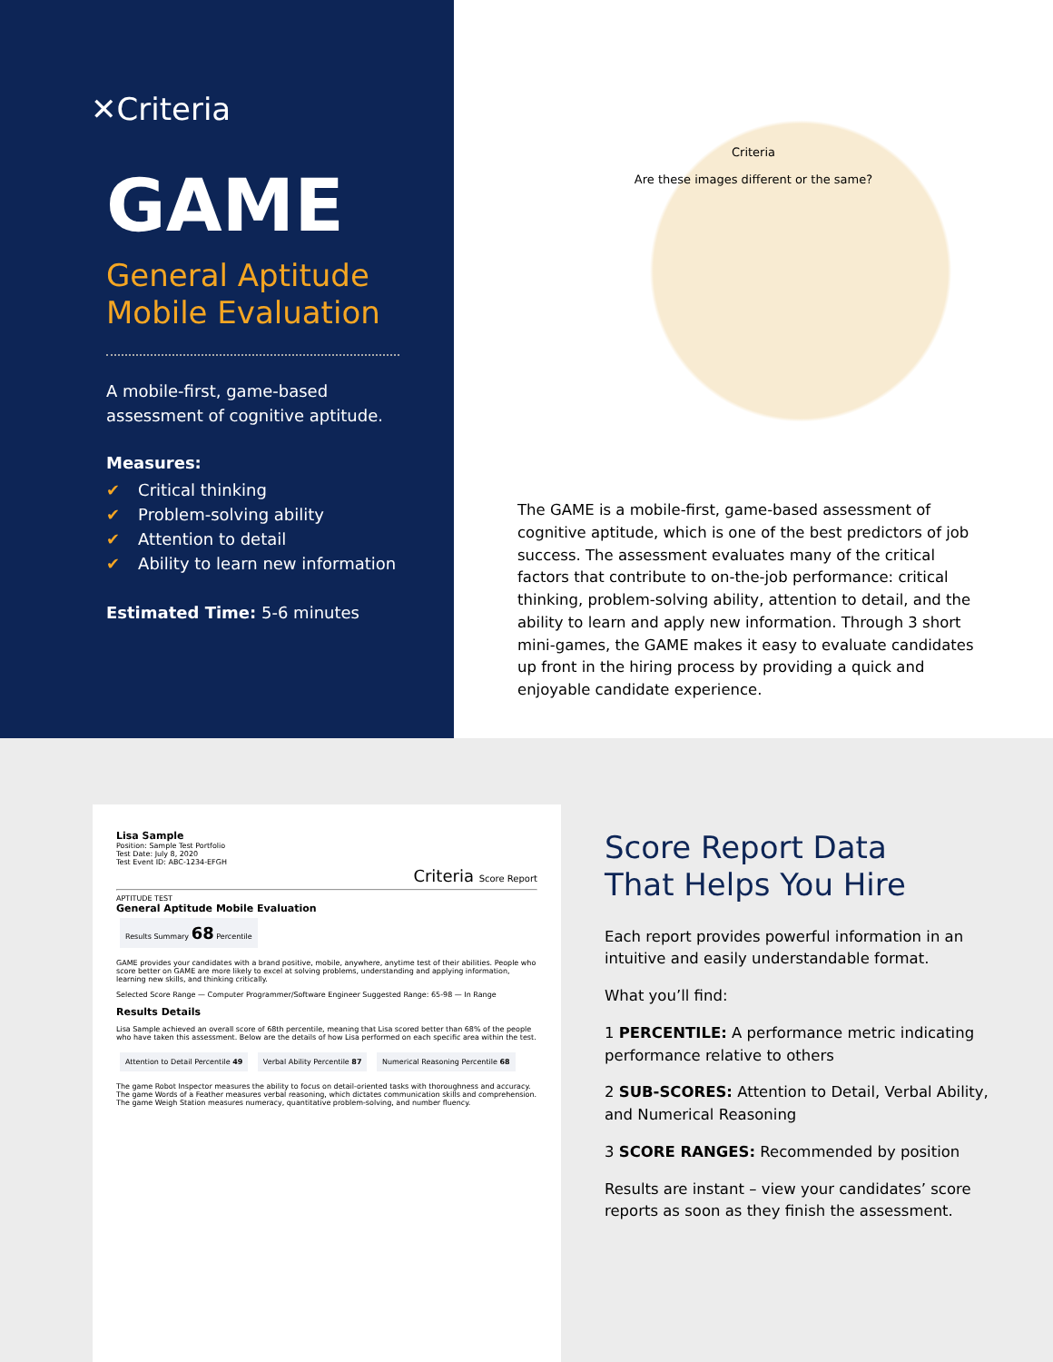✕Criteria
GAME
General Aptitude
Mobile Evaluation
A mobile-first, game-based assessment of cognitive aptitude.
Measures:
✔ Critical thinking
✔ Problem-solving ability
✔ Attention to detail
✔ Ability to learn new information
Estimated Time: 5-6 minutes
Criteria
Are these images different or the same?
The GAME is a mobile-first, game-based assessment of cognitive aptitude, which is one of the best predictors of job success. The assessment evaluates many of the critical factors that contribute to on-the-job performance: critical thinking, problem-solving ability, attention to detail, and the ability to learn and apply new information. Through 3 short mini-games, the GAME makes it easy to evaluate candidates up front in the hiring process by providing a quick and enjoyable candidate experience.
Lisa Sample
Position: Sample Test Portfolio
Test Date: July 8, 2020
Test Event ID: ABC-1234-EFGH
Criteria Score Report
APTITUDE TEST
General Aptitude Mobile Evaluation
Results Summary 68 Percentile
GAME provides your candidates with a brand positive, mobile, anywhere, anytime test of their abilities. People who score better on GAME are more likely to excel at solving problems, understanding and applying information, learning new skills, and thinking critically.
Selected Score Range — Computer Programmer/Software Engineer Suggested Range: 65-98 — In Range
Results Details
Lisa Sample achieved an overall score of 68th percentile, meaning that Lisa scored better than 68% of the people who have taken this assessment. Below are the details of how Lisa performed on each specific area within the test.
Attention to Detail Percentile 49
Verbal Ability Percentile 87
Numerical Reasoning Percentile 68
The game Robot Inspector measures the ability to focus on detail-oriented tasks with thoroughness and accuracy. The game Words of a Feather measures verbal reasoning, which dictates communication skills and comprehension. The game Weigh Station measures numeracy, quantitative problem-solving, and number fluency.
Score Report Data
That Helps You Hire
Each report provides powerful information in an intuitive and easily understandable format.
What you’ll find:
1 PERCENTILE: A performance metric indicating performance relative to others
2 SUB-SCORES: Attention to Detail, Verbal Ability, and Numerical Reasoning
3 SCORE RANGES: Recommended by position
Results are instant – view your candidates’ score reports as soon as they finish the assessment.